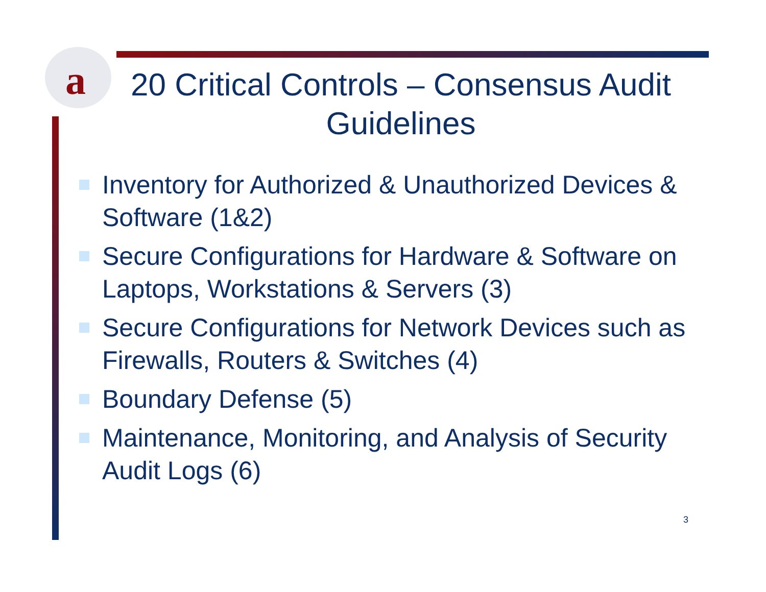a
20 Critical Controls – Consensus Audit Guidelines
Inventory for Authorized & Unauthorized Devices & Software (1&2)
Secure Configurations for Hardware & Software on Laptops, Workstations & Servers (3)
Secure Configurations for Network Devices such as Firewalls, Routers & Switches (4)
Boundary Defense (5)
Maintenance, Monitoring, and Analysis of Security Audit Logs (6)
3